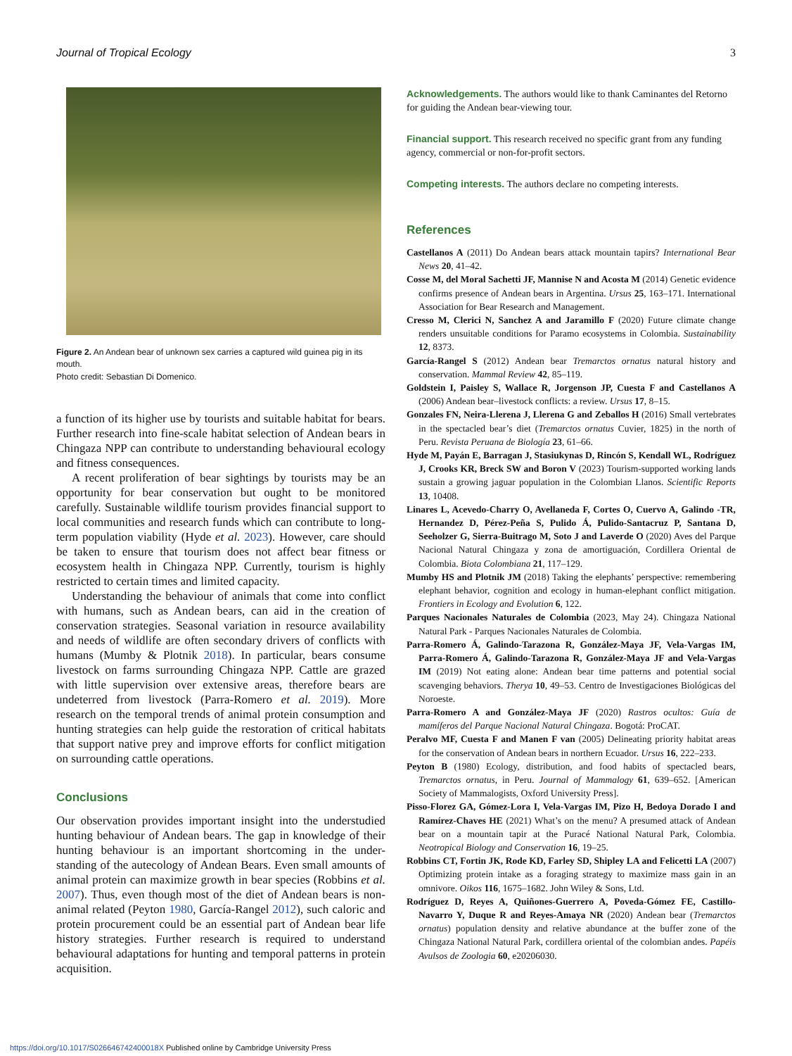Journal of Tropical Ecology 3
Figure 2. An Andean bear of unknown sex carries a captured wild guinea pig in its mouth.
Photo credit: Sebastian Di Domenico.
a function of its higher use by tourists and suitable habitat for bears. Further research into fine-scale habitat selection of Andean bears in Chingaza NPP can contribute to understanding behavioural ecology and fitness consequences.
A recent proliferation of bear sightings by tourists may be an opportunity for bear conservation but ought to be monitored carefully. Sustainable wildlife tourism provides financial support to local communities and research funds which can contribute to long-term population viability (Hyde et al. 2023). However, care should be taken to ensure that tourism does not affect bear fitness or ecosystem health in Chingaza NPP. Currently, tourism is highly restricted to certain times and limited capacity.
Understanding the behaviour of animals that come into conflict with humans, such as Andean bears, can aid in the creation of conservation strategies. Seasonal variation in resource availability and needs of wildlife are often secondary drivers of conflicts with humans (Mumby & Plotnik 2018). In particular, bears consume livestock on farms surrounding Chingaza NPP. Cattle are grazed with little supervision over extensive areas, therefore bears are undeterred from livestock (Parra-Romero et al. 2019). More research on the temporal trends of animal protein consumption and hunting strategies can help guide the restoration of critical habitats that support native prey and improve efforts for conflict mitigation on surrounding cattle operations.
Conclusions
Our observation provides important insight into the understudied hunting behaviour of Andean bears. The gap in knowledge of their hunting behaviour is an important shortcoming in the under-standing of the autecology of Andean Bears. Even small amounts of animal protein can maximize growth in bear species (Robbins et al. 2007). Thus, even though most of the diet of Andean bears is non-animal related (Peyton 1980, García-Rangel 2012), such caloric and protein procurement could be an essential part of Andean bear life history strategies. Further research is required to understand behavioural adaptations for hunting and temporal patterns in protein acquisition.
Acknowledgements. The authors would like to thank Caminantes del Retorno for guiding the Andean bear-viewing tour.
Financial support. This research received no specific grant from any funding agency, commercial or non-for-profit sectors.
Competing interests. The authors declare no competing interests.
References
Castellanos A (2011) Do Andean bears attack mountain tapirs? International Bear News 20, 41–42.
Cosse M, del Moral Sachetti JF, Mannise N and Acosta M (2014) Genetic evidence confirms presence of Andean bears in Argentina. Ursus 25, 163–171. International Association for Bear Research and Management.
Cresso M, Clerici N, Sanchez A and Jaramillo F (2020) Future climate change renders unsuitable conditions for Paramo ecosystems in Colombia. Sustainability 12, 8373.
García-Rangel S (2012) Andean bear Tremarctos ornatus natural history and conservation. Mammal Review 42, 85–119.
Goldstein I, Paisley S, Wallace R, Jorgenson JP, Cuesta F and Castellanos A (2006) Andean bear–livestock conflicts: a review. Ursus 17, 8–15.
Gonzales FN, Neira-Llerena J, Llerena G and Zeballos H (2016) Small vertebrates in the spectacled bear’s diet (Tremarctos ornatus Cuvier, 1825) in the north of Peru. Revista Peruana de Biología 23, 61–66.
Hyde M, Payán E, Barragan J, Stasiukynas D, Rincón S, Kendall WL, Rodríguez J, Crooks KR, Breck SW and Boron V (2023) Tourism-supported working lands sustain a growing jaguar population in the Colombian Llanos. Scientific Reports 13, 10408.
Linares L, Acevedo-Charry O, Avellaneda F, Cortes O, Cuervo A, Galindo -TR, Hernandez D, Pérez-Peña S, Pulido Á, Pulido-Santacruz P, Santana D, Seeholzer G, Sierra-Buitrago M, Soto J and Laverde O (2020) Aves del Parque Nacional Natural Chingaza y zona de amortiguación, Cordillera Oriental de Colombia. Biota Colombiana 21, 117–129.
Mumby HS and Plotnik JM (2018) Taking the elephants’ perspective: remembering elephant behavior, cognition and ecology in human-elephant conflict mitigation. Frontiers in Ecology and Evolution 6, 122.
Parques Nacionales Naturales de Colombia (2023, May 24). Chingaza National Natural Park - Parques Nacionales Naturales de Colombia.
Parra-Romero Á, Galindo-Tarazona R, González-Maya JF, Vela-Vargas IM, Parra-Romero Á, Galindo-Tarazona R, González-Maya JF and Vela-Vargas IM (2019) Not eating alone: Andean bear time patterns and potential social scavenging behaviors. Therya 10, 49–53. Centro de Investigaciones Biológicas del Noroeste.
Parra-Romero A and González-Maya JF (2020) Rastros ocultos: Guía de mamíferos del Parque Nacional Natural Chingaza. Bogotá: ProCAT.
Peralvo MF, Cuesta F and Manen F van (2005) Delineating priority habitat areas for the conservation of Andean bears in northern Ecuador. Ursus 16, 222–233.
Peyton B (1980) Ecology, distribution, and food habits of spectacled bears, Tremarctos ornatus, in Peru. Journal of Mammalogy 61, 639–652. [American Society of Mammalogists, Oxford University Press].
Pisso-Florez GA, Gómez-Lora I, Vela-Vargas IM, Pizo H, Bedoya Dorado I and Ramírez-Chaves HE (2021) What’s on the menu? A presumed attack of Andean bear on a mountain tapir at the Puracé National Natural Park, Colombia. Neotropical Biology and Conservation 16, 19–25.
Robbins CT, Fortin JK, Rode KD, Farley SD, Shipley LA and Felicetti LA (2007) Optimizing protein intake as a foraging strategy to maximize mass gain in an omnivore. Oikos 116, 1675–1682. John Wiley & Sons, Ltd.
Rodríguez D, Reyes A, Quiñones-Guerrero A, Poveda-Gómez FE, Castillo-Navarro Y, Duque R and Reyes-Amaya NR (2020) Andean bear (Tremarctos ornatus) population density and relative abundance at the buffer zone of the Chingaza National Natural Park, cordillera oriental of the colombian andes. Papéis Avulsos de Zoologia 60, e20206030.
https://doi.org/10.1017/S026646742400018X Published online by Cambridge University Press